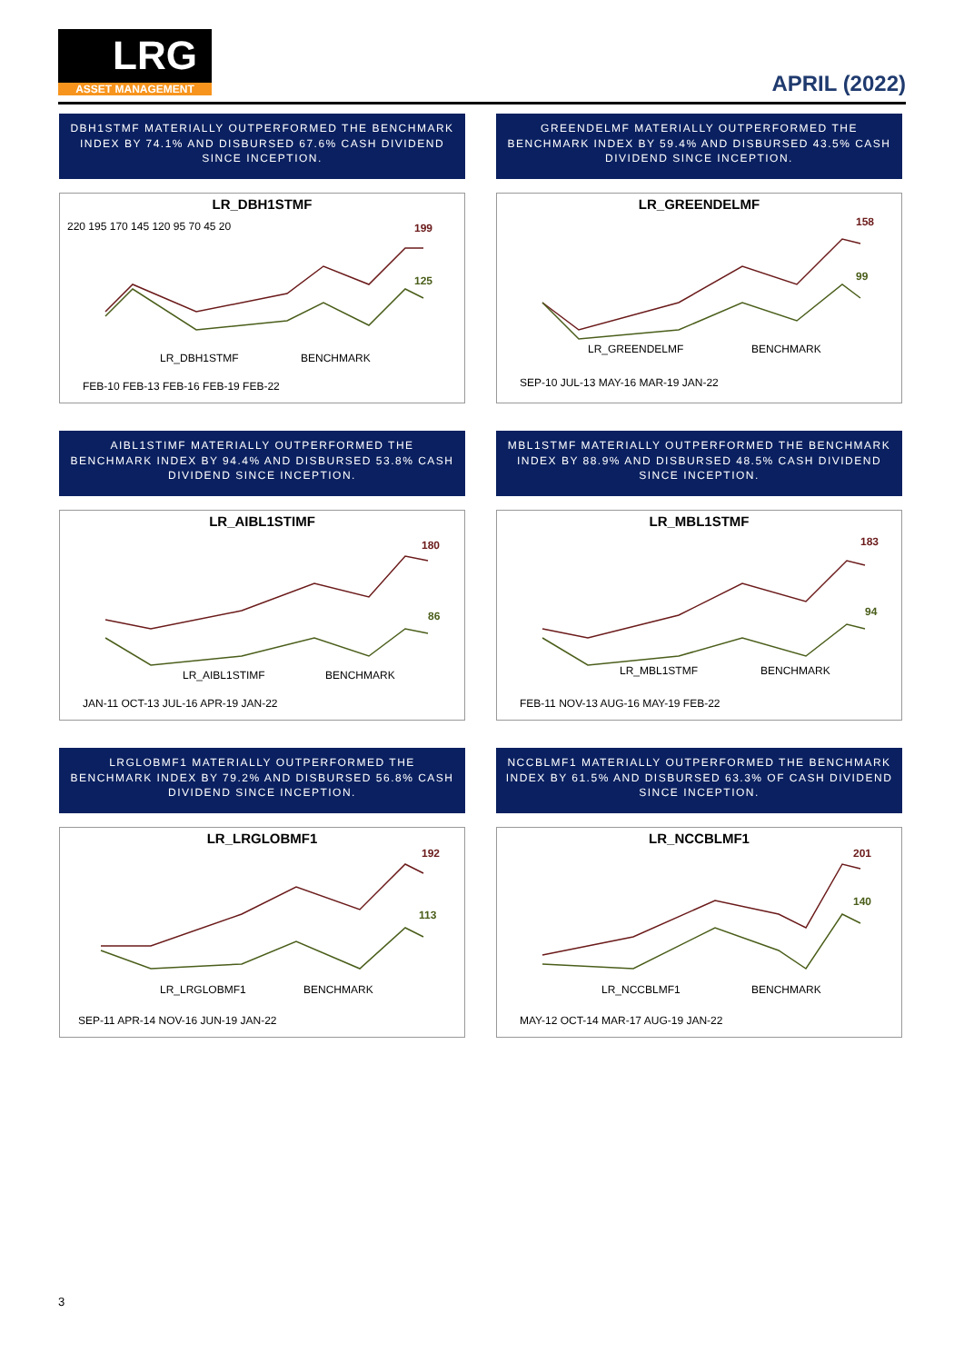LRG
ASSET MANAGEMENT
APRIL (2022)
DBH1STMF MATERIALLY OUTPERFORMED THE BENCHMARK INDEX BY 74.1% AND DISBURSED 67.6% CASH DIVIDEND SINCE INCEPTION.
LR_DBH1STMF
220 195 170 145 120 95 70 45 20
199
125
LR_DBH1STMF
BENCHMARK
FEB-10 FEB-13 FEB-16 FEB-19 FEB-22
GREENDELMF MATERIALLY OUTPERFORMED THE BENCHMARK INDEX BY 59.4% AND DISBURSED 43.5% CASH DIVIDEND SINCE INCEPTION.
LR_GREENDELMF
158
99
LR_GREENDELMF
BENCHMARK
SEP-10 JUL-13 MAY-16 MAR-19 JAN-22
AIBL1STIMF MATERIALLY OUTPERFORMED THE BENCHMARK INDEX BY 94.4% AND DISBURSED 53.8% CASH DIVIDEND SINCE INCEPTION.
LR_AIBL1STIMF
180
86
LR_AIBL1STIMF
BENCHMARK
JAN-11 OCT-13 JUL-16 APR-19 JAN-22
MBL1STMF MATERIALLY OUTPERFORMED THE BENCHMARK INDEX BY 88.9% AND DISBURSED 48.5% CASH DIVIDEND SINCE INCEPTION.
LR_MBL1STMF
183
94
LR_MBL1STMF
BENCHMARK
FEB-11 NOV-13 AUG-16 MAY-19 FEB-22
LRGLOBMF1 MATERIALLY OUTPERFORMED THE BENCHMARK INDEX BY 79.2% AND DISBURSED 56.8% CASH DIVIDEND SINCE INCEPTION.
LR_LRGLOBMF1
192
113
LR_LRGLOBMF1
BENCHMARK
SEP-11 APR-14 NOV-16 JUN-19 JAN-22
NCCBLMF1 MATERIALLY OUTPERFORMED THE BENCHMARK INDEX BY 61.5% AND DISBURSED 63.3% OF CASH DIVIDEND SINCE INCEPTION.
LR_NCCBLMF1
201
140
LR_NCCBLMF1
BENCHMARK
MAY-12 OCT-14 MAR-17 AUG-19 JAN-22
3